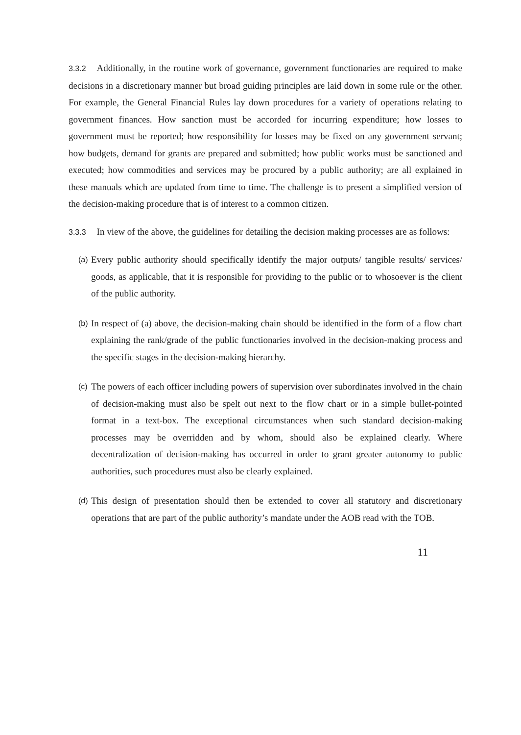3.3.2 Additionally, in the routine work of governance, government functionaries are required to make decisions in a discretionary manner but broad guiding principles are laid down in some rule or the other. For example, the General Financial Rules lay down procedures for a variety of operations relating to government finances. How sanction must be accorded for incurring expenditure; how losses to government must be reported; how responsibility for losses may be fixed on any government servant; how budgets, demand for grants are prepared and submitted; how public works must be sanctioned and executed; how commodities and services may be procured by a public authority; are all explained in these manuals which are updated from time to time. The challenge is to present a simplified version of the decision-making procedure that is of interest to a common citizen.
3.3.3 In view of the above, the guidelines for detailing the decision making processes are as follows:
(a)
Every public authority should specifically identify the major outputs/ tangible results/ services/ goods, as applicable, that it is responsible for providing to the public or to whosoever is the client of the public authority.
(b)
In respect of (a) above, the decision-making chain should be identified in the form of a flow chart explaining the rank/grade of the public functionaries involved in the decision-making process and the specific stages in the decision-making hierarchy.
(c)
The powers of each officer including powers of supervision over subordinates involved in the chain of decision-making must also be spelt out next to the flow chart or in a simple bullet-pointed format in a text-box. The exceptional circumstances when such standard decision-making processes may be overridden and by whom, should also be explained clearly. Where decentralization of decision-making has occurred in order to grant greater autonomy to public authorities, such procedures must also be clearly explained.
(d)
This design of presentation should then be extended to cover all statutory and discretionary operations that are part of the public authority’s mandate under the AOB read with the TOB.
11